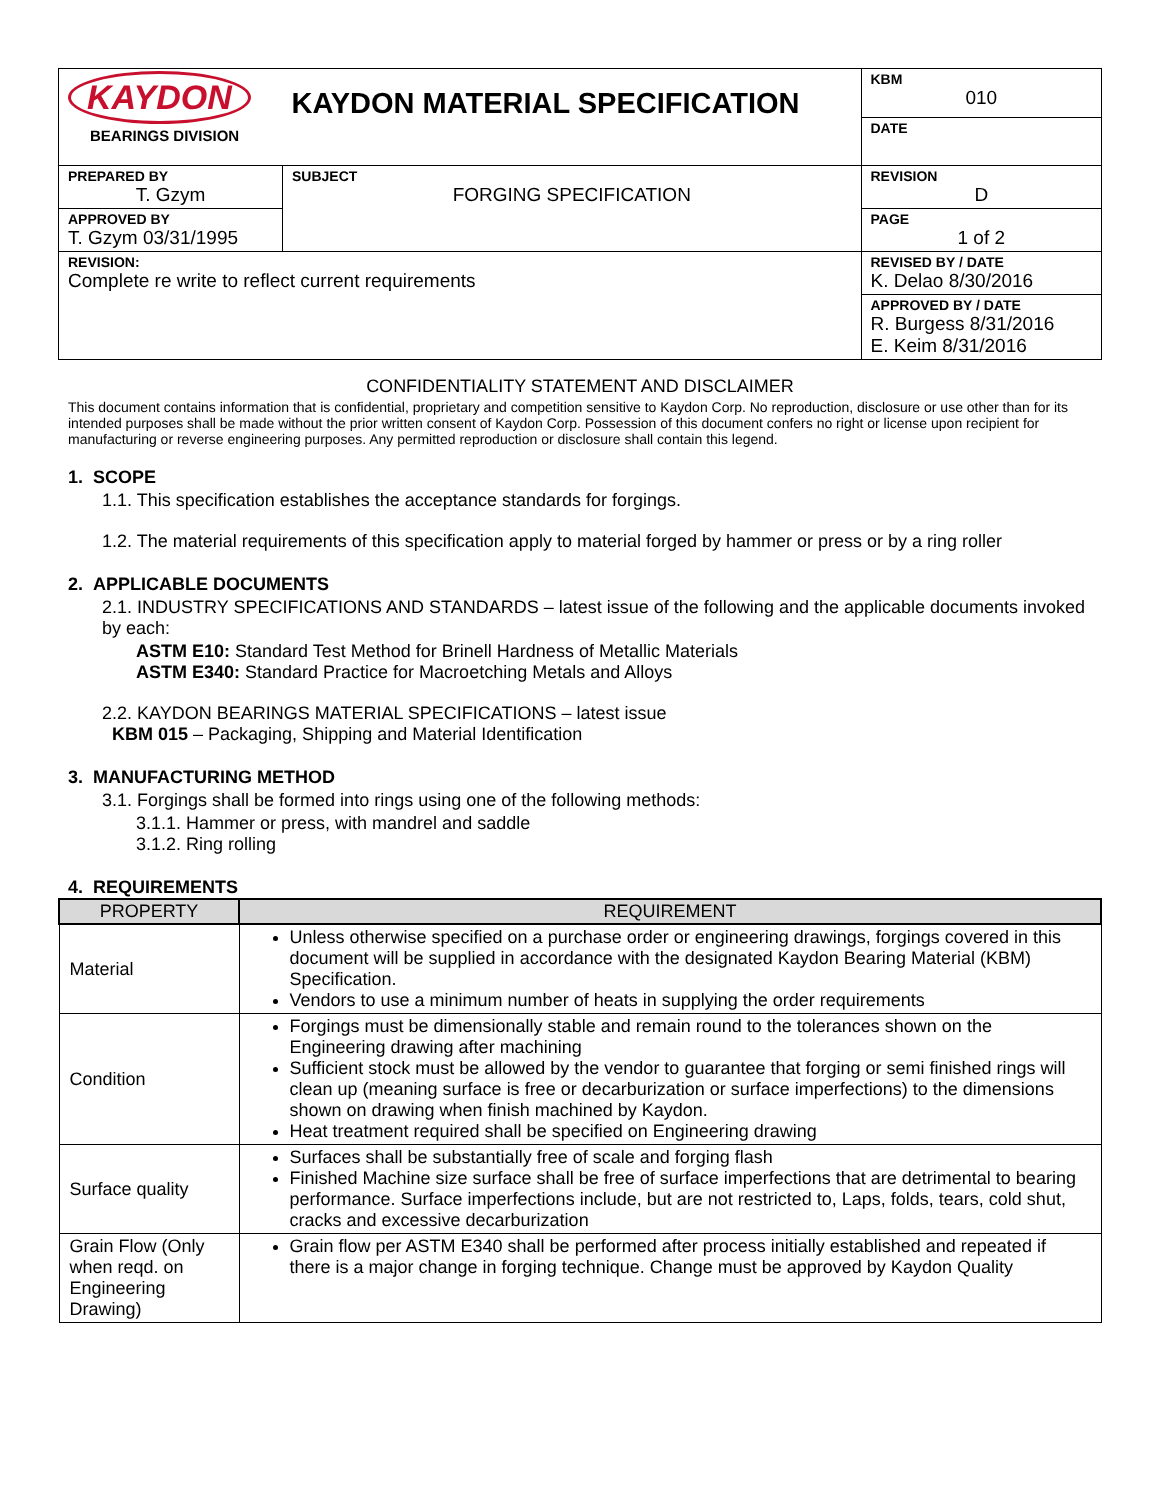| KAYDON BEARINGS DIVISION | | KAYDON MATERIAL SPECIFICATION | KBM 010 |
| | | | DATE |
| PREPARED BY T. Gzym | SUBJECT FORGING SPECIFICATION | | REVISION D |
| APPROVED BY T. Gzym 03/31/1995 | | | PAGE 1 of 2 |
| REVISION: Complete re write to reflect current requirements | | | REVISED BY / DATE K. Delao 8/30/2016 |
| | | | APPROVED BY / DATE R. Burgess 8/31/2016 E. Keim 8/31/2016 |
CONFIDENTIALITY STATEMENT AND DISCLAIMER
This document contains information that is confidential, proprietary and competition sensitive to Kaydon Corp. No reproduction, disclosure or use other than for its intended purposes shall be made without the prior written consent of Kaydon Corp. Possession of this document confers no right or license upon recipient for manufacturing or reverse engineering purposes. Any permitted reproduction or disclosure shall contain this legend.
1. SCOPE
1.1. This specification establishes the acceptance standards for forgings.
1.2. The material requirements of this specification apply to material forged by hammer or press or by a ring roller
2. APPLICABLE DOCUMENTS
2.1. INDUSTRY SPECIFICATIONS AND STANDARDS – latest issue of the following and the applicable documents invoked by each:
ASTM E10: Standard Test Method for Brinell Hardness of Metallic Materials
ASTM E340: Standard Practice for Macroetching Metals and Alloys
2.2. KAYDON BEARINGS MATERIAL SPECIFICATIONS – latest issue
KBM 015 – Packaging, Shipping and Material Identification
3. MANUFACTURING METHOD
3.1. Forgings shall be formed into rings using one of the following methods:
3.1.1. Hammer or press, with mandrel and saddle
3.1.2. Ring rolling
4. REQUIREMENTS
| PROPERTY | REQUIREMENT |
| --- | --- |
| Material | Unless otherwise specified on a purchase order or engineering drawings, forgings covered in this document will be supplied in accordance with the designated Kaydon Bearing Material (KBM) Specification. Vendors to use a minimum number of heats in supplying the order requirements |
| Condition | Forgings must be dimensionally stable and remain round to the tolerances shown on the Engineering drawing after machining Sufficient stock must be allowed by the vendor to guarantee that forging or semi finished rings will clean up (meaning surface is free or decarburization or surface imperfections) to the dimensions shown on drawing when finish machined by Kaydon. Heat treatment required shall be specified on Engineering drawing |
| Surface quality | Surfaces shall be substantially free of scale and forging flash Finished Machine size surface shall be free of surface imperfections that are detrimental to bearing performance. Surface imperfections include, but are not restricted to, Laps, folds, tears, cold shut, cracks and excessive decarburization |
| Grain Flow (Only when reqd. on Engineering Drawing) | Grain flow per ASTM E340 shall be performed after process initially established and repeated if there is a major change in forging technique. Change must be approved by Kaydon Quality |